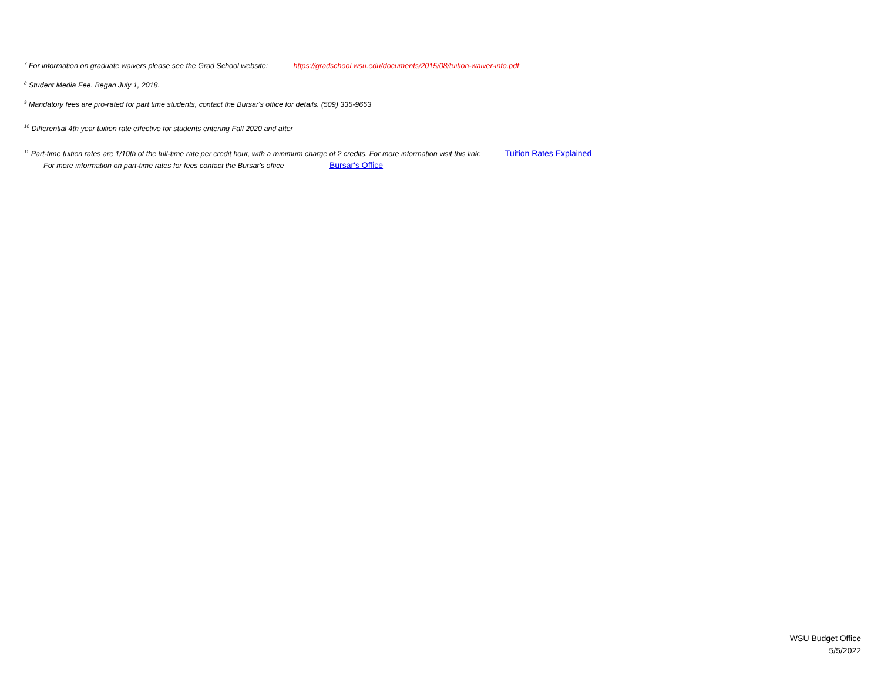<sup>7</sup> For information on graduate waivers please see the Grad School website: https://gradschool.wsu.edu/documents/2015/08/tuition-waiver-info.pdf
<sup>8</sup> Student Media Fee. Began July 1, 2018.
<sup>9</sup> Mandatory fees are pro-rated for part time students, contact the Bursar's office for details. (509) 335-9653
<sup>10</sup> Differential 4th year tuition rate effective for students entering Fall 2020 and after
<sup>11</sup> Part-time tuition rates are 1/10th of the full-time rate per credit hour, with a minimum charge of 2 credits. For more information visit this link: Tuition Rates Explained
For more information on part-time rates for fees contact the Bursar's office Bursar's Office
WSU Budget Office
5/5/2022